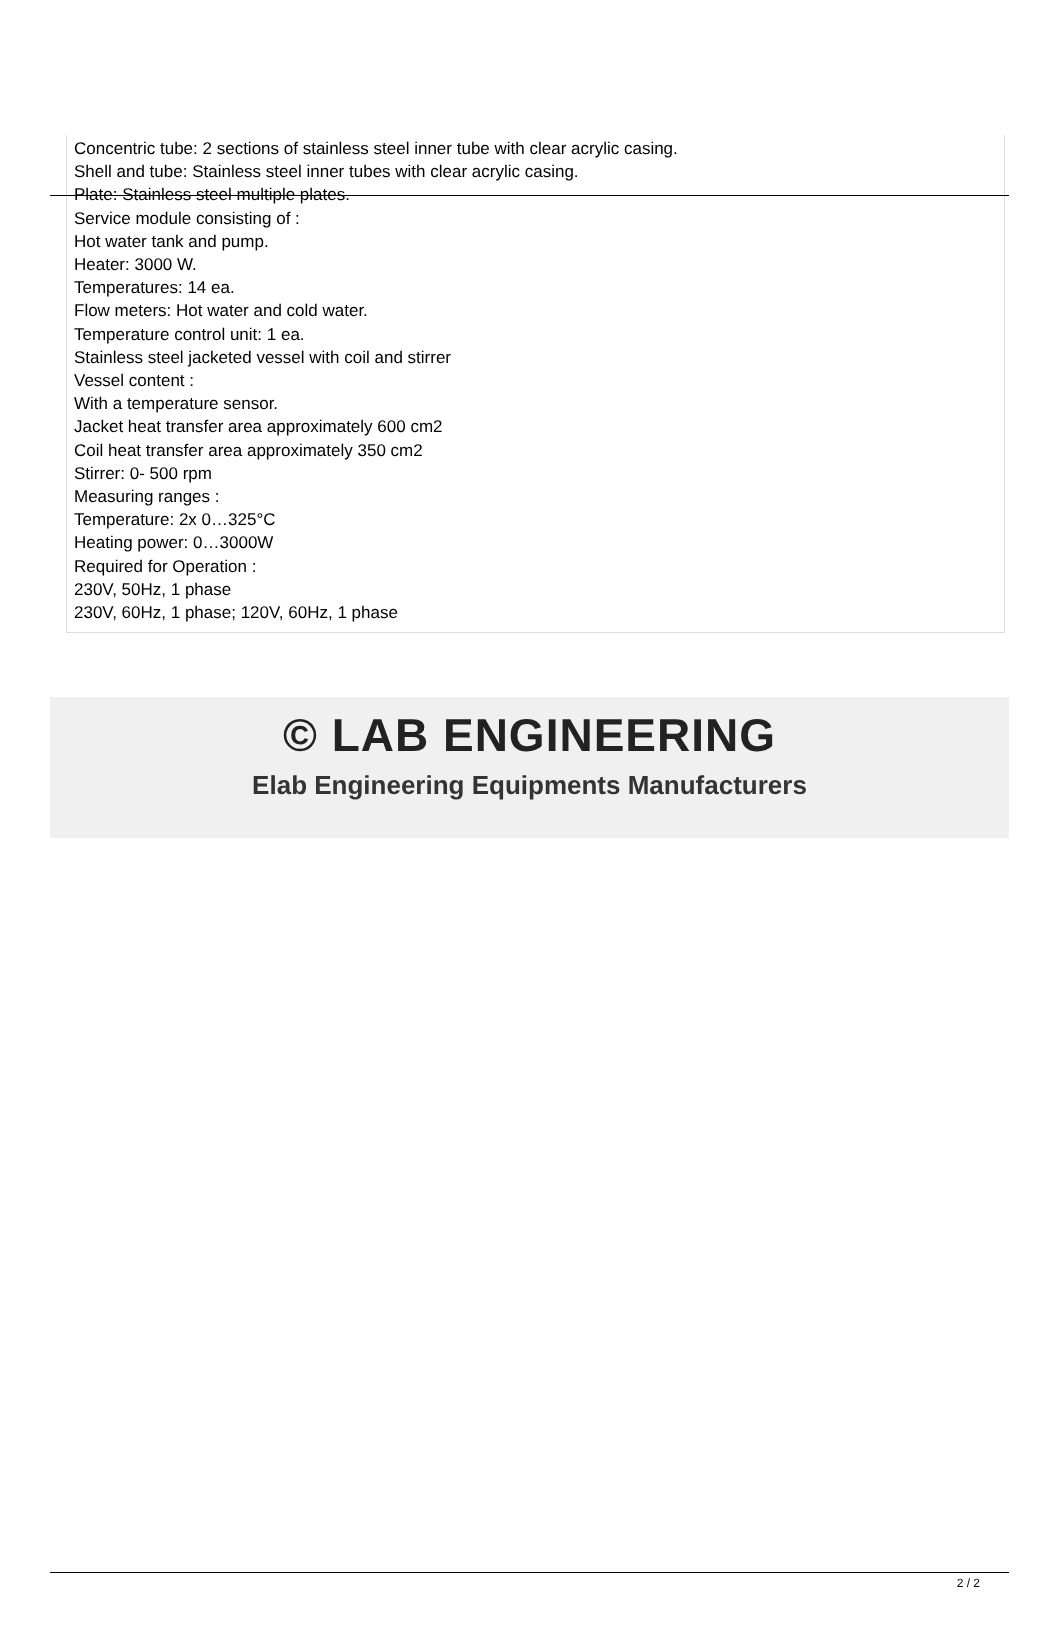Concentric tube: 2 sections of stainless steel inner tube with clear acrylic casing.
Shell and tube: Stainless steel inner tubes with clear acrylic casing.
Plate: Stainless steel multiple plates.
Service module consisting of :
Hot water tank and pump.
Heater: 3000 W.
Temperatures: 14 ea.
Flow meters: Hot water and cold water.
Temperature control unit: 1 ea.
Stainless steel jacketed vessel with coil and stirrer
Vessel content :
With a temperature sensor.
Jacket heat transfer area approximately 600 cm2
Coil heat transfer area approximately 350 cm2
Stirrer: 0- 500 rpm
Measuring ranges :
Temperature: 2x 0…325°C
Heating power: 0…3000W
Required for Operation :
230V, 50Hz, 1 phase
230V, 60Hz, 1 phase; 120V, 60Hz, 1 phase
© LAB ENGINEERING
Elab Engineering Equipments Manufacturers
2 / 2